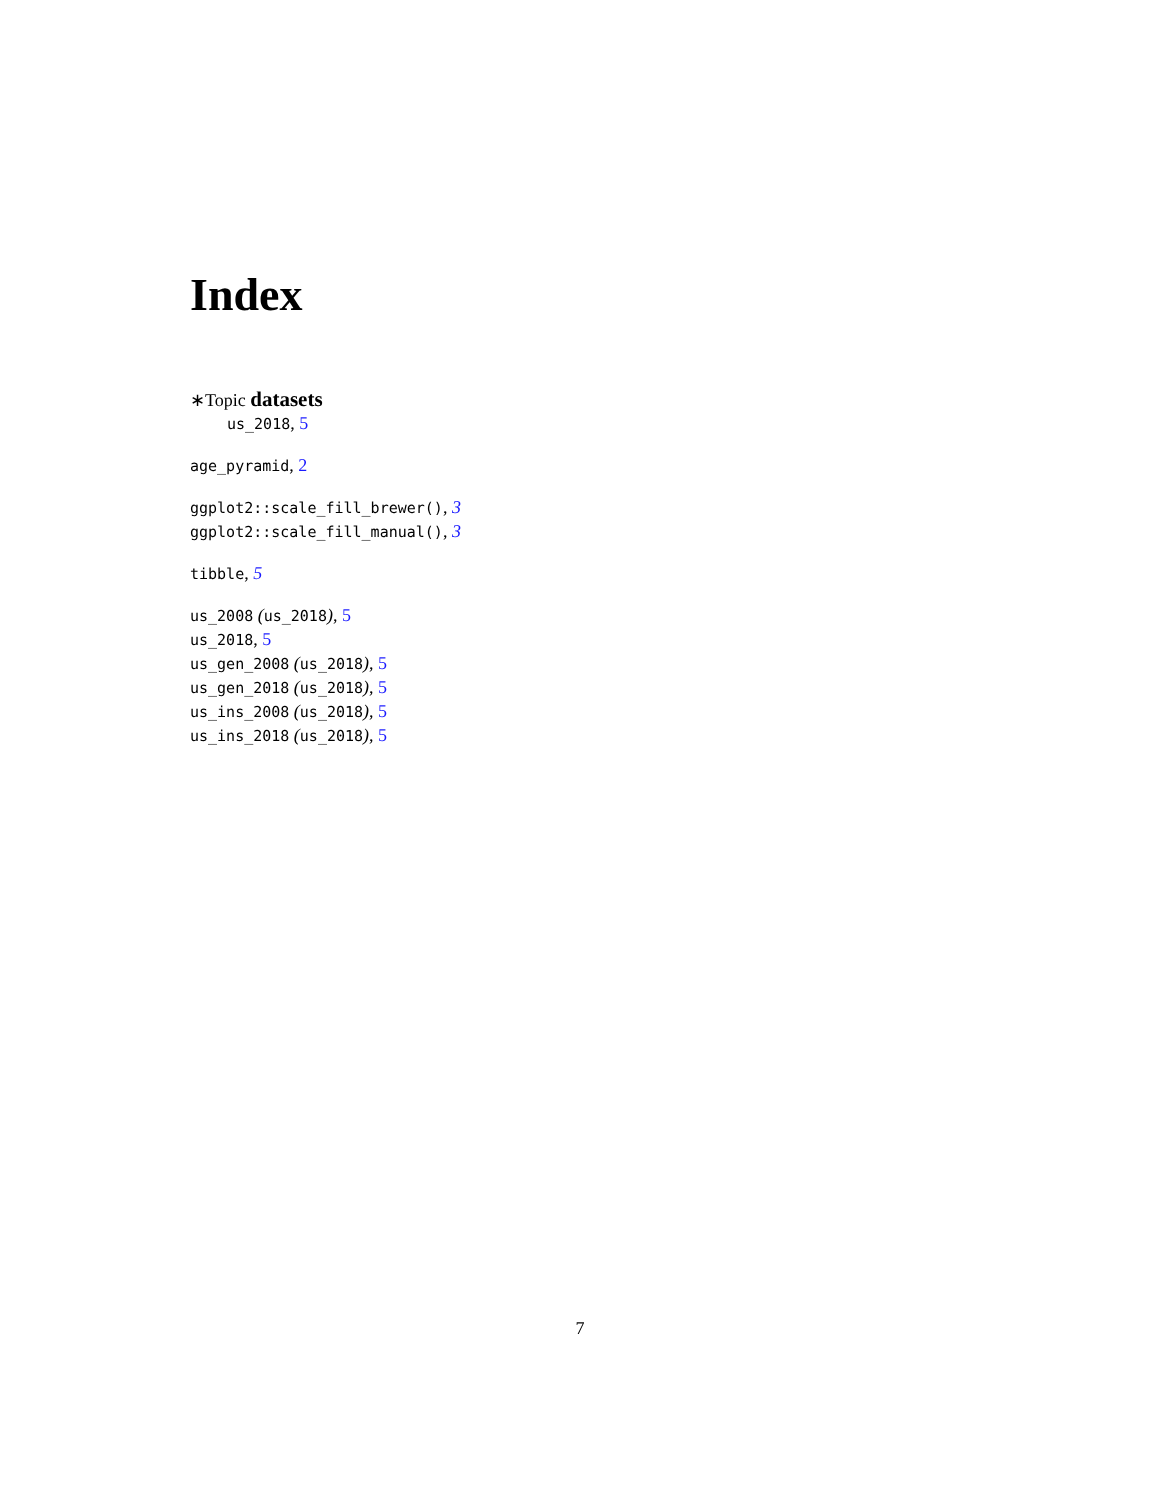Index
∗Topic datasets
us_2018, 5
age_pyramid, 2
ggplot2::scale_fill_brewer(), 3
ggplot2::scale_fill_manual(), 3
tibble, 5
us_2008 (us_2018), 5
us_2018, 5
us_gen_2008 (us_2018), 5
us_gen_2018 (us_2018), 5
us_ins_2008 (us_2018), 5
us_ins_2018 (us_2018), 5
7